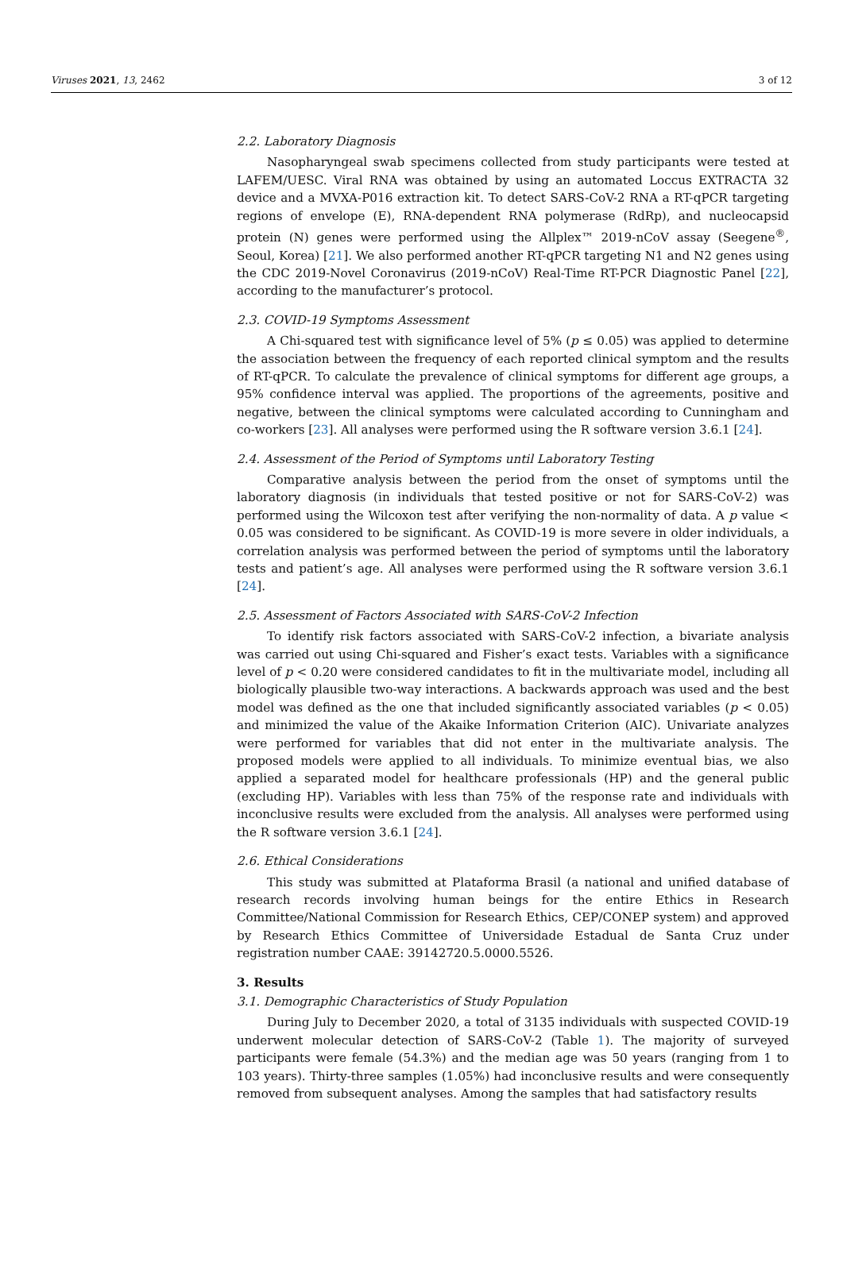Viruses 2021, 13, 2462 3 of 12
2.2. Laboratory Diagnosis
Nasopharyngeal swab specimens collected from study participants were tested at LAFEM/UESC. Viral RNA was obtained by using an automated Loccus EXTRACTA 32 device and a MVXA-P016 extraction kit. To detect SARS-CoV-2 RNA a RT-qPCR targeting regions of envelope (E), RNA-dependent RNA polymerase (RdRp), and nucleocapsid protein (N) genes were performed using the Allplex™ 2019-nCoV assay (Seegene<sup>®</sup>, Seoul, Korea) [21]. We also performed another RT-qPCR targeting N1 and N2 genes using the CDC 2019-Novel Coronavirus (2019-nCoV) Real-Time RT-PCR Diagnostic Panel [22], according to the manufacturer’s protocol.
2.3. COVID-19 Symptoms Assessment
A Chi-squared test with significance level of 5% (p ≤ 0.05) was applied to determine the association between the frequency of each reported clinical symptom and the results of RT-qPCR. To calculate the prevalence of clinical symptoms for different age groups, a 95% confidence interval was applied. The proportions of the agreements, positive and negative, between the clinical symptoms were calculated according to Cunningham and co-workers [23]. All analyses were performed using the R software version 3.6.1 [24].
2.4. Assessment of the Period of Symptoms until Laboratory Testing
Comparative analysis between the period from the onset of symptoms until the laboratory diagnosis (in individuals that tested positive or not for SARS-CoV-2) was performed using the Wilcoxon test after verifying the non-normality of data. A p value < 0.05 was considered to be significant. As COVID-19 is more severe in older individuals, a correlation analysis was performed between the period of symptoms until the laboratory tests and patient’s age. All analyses were performed using the R software version 3.6.1 [24].
2.5. Assessment of Factors Associated with SARS-CoV-2 Infection
To identify risk factors associated with SARS-CoV-2 infection, a bivariate analysis was carried out using Chi-squared and Fisher’s exact tests. Variables with a significance level of p < 0.20 were considered candidates to fit in the multivariate model, including all biologically plausible two-way interactions. A backwards approach was used and the best model was defined as the one that included significantly associated variables (p < 0.05) and minimized the value of the Akaike Information Criterion (AIC). Univariate analyzes were performed for variables that did not enter in the multivariate analysis. The proposed models were applied to all individuals. To minimize eventual bias, we also applied a separated model for healthcare professionals (HP) and the general public (excluding HP). Variables with less than 75% of the response rate and individuals with inconclusive results were excluded from the analysis. All analyses were performed using the R software version 3.6.1 [24].
2.6. Ethical Considerations
This study was submitted at Plataforma Brasil (a national and unified database of research records involving human beings for the entire Ethics in Research Committee/National Commission for Research Ethics, CEP/CONEP system) and approved by Research Ethics Committee of Universidade Estadual de Santa Cruz under registration number CAAE: 39142720.5.0000.5526.
3. Results
3.1. Demographic Characteristics of Study Population
During July to December 2020, a total of 3135 individuals with suspected COVID-19 underwent molecular detection of SARS-CoV-2 (Table 1). The majority of surveyed participants were female (54.3%) and the median age was 50 years (ranging from 1 to 103 years). Thirty-three samples (1.05%) had inconclusive results and were consequently removed from subsequent analyses. Among the samples that had satisfactory results